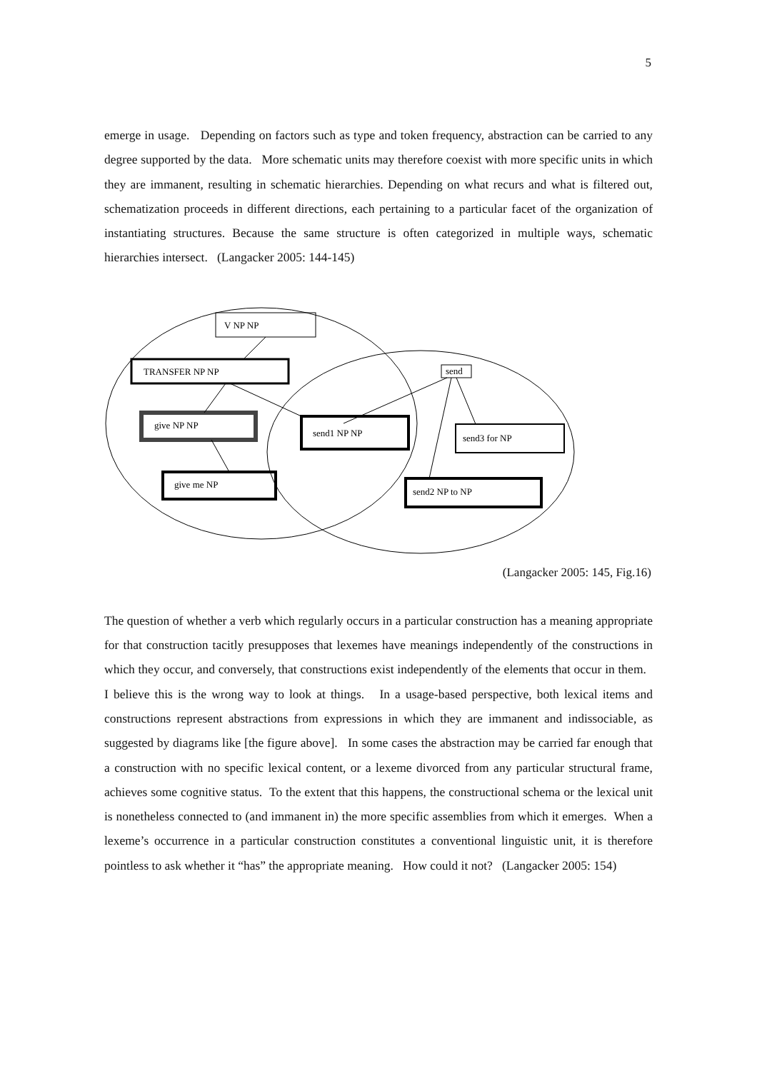5
emerge in usage. Depending on factors such as type and token frequency, abstraction can be carried to any degree supported by the data. More schematic units may therefore coexist with more specific units in which they are immanent, resulting in schematic hierarchies. Depending on what recurs and what is filtered out, schematization proceeds in different directions, each pertaining to a particular facet of the organization of instantiating structures. Because the same structure is often categorized in multiple ways, schematic hierarchies intersect. (Langacker 2005: 144-145)
V NP NP
TRANSFER NP NP
give NP NP
give me NP
send
send1 NP NP
send3 for NP
send2 NP to NP
(Langacker 2005: 145, Fig.16)
The question of whether a verb which regularly occurs in a particular construction has a meaning appropriate for that construction tacitly presupposes that lexemes have meanings independently of the constructions in which they occur, and conversely, that constructions exist independently of the elements that occur in them. I believe this is the wrong way to look at things. In a usage-based perspective, both lexical items and constructions represent abstractions from expressions in which they are immanent and indissociable, as suggested by diagrams like [the figure above]. In some cases the abstraction may be carried far enough that a construction with no specific lexical content, or a lexeme divorced from any particular structural frame, achieves some cognitive status. To the extent that this happens, the constructional schema or the lexical unit is nonetheless connected to (and immanent in) the more specific assemblies from which it emerges. When a lexeme’s occurrence in a particular construction constitutes a conventional linguistic unit, it is therefore pointless to ask whether it “has” the appropriate meaning. How could it not? (Langacker 2005: 154)